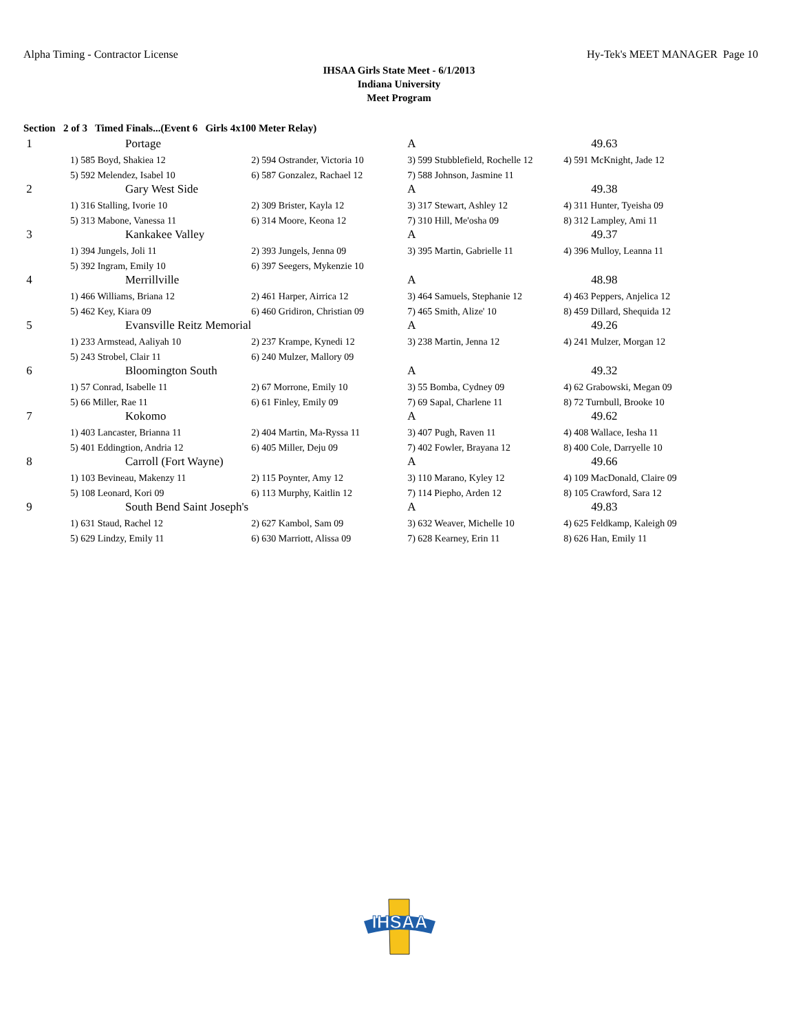Alpha Timing - Contractor License Hy-Tek's MEET MANAGER Page 10
IHSAA Girls State Meet - 6/1/2013
Indiana University
Meet Program
Section 2 of 3 Timed Finals...(Event 6 Girls 4x100 Meter Relay)
| 1 | Portage | | A | 49.63 |
| | 1) 585 Boyd, Shakiea 12 | 2) 594 Ostrander, Victoria 10 | 3) 599 Stubblefield, Rochelle 12 | 4) 591 McKnight, Jade 12 |
| | 5) 592 Melendez, Isabel 10 | 6) 587 Gonzalez, Rachael 12 | 7) 588 Johnson, Jasmine 11 | |
| 2 | Gary West Side | | A | 49.38 |
| | 1) 316 Stalling, Ivorie 10 | 2) 309 Brister, Kayla 12 | 3) 317 Stewart, Ashley 12 | 4) 311 Hunter, Tyeisha 09 |
| | 5) 313 Mabone, Vanessa 11 | 6) 314 Moore, Keona 12 | 7) 310 Hill, Me'osha 09 | 8) 312 Lampley, Ami 11 |
| 3 | Kankakee Valley | | A | 49.37 |
| | 1) 394 Jungels, Joli 11 | 2) 393 Jungels, Jenna 09 | 3) 395 Martin, Gabrielle 11 | 4) 396 Mulloy, Leanna 11 |
| | 5) 392 Ingram, Emily 10 | 6) 397 Seegers, Mykenzie 10 | | |
| 4 | Merrillville | | A | 48.98 |
| | 1) 466 Williams, Briana 12 | 2) 461 Harper, Airrica 12 | 3) 464 Samuels, Stephanie 12 | 4) 463 Peppers, Anjelica 12 |
| | 5) 462 Key, Kiara 09 | 6) 460 Gridiron, Christian 09 | 7) 465 Smith, Alize' 10 | 8) 459 Dillard, Shequida 12 |
| 5 | Evansville Reitz Memorial | | A | 49.26 |
| | 1) 233 Armstead, Aaliyah 10 | 2) 237 Krampe, Kynedi 12 | 3) 238 Martin, Jenna 12 | 4) 241 Mulzer, Morgan 12 |
| | 5) 243 Strobel, Clair 11 | 6) 240 Mulzer, Mallory 09 | | |
| 6 | Bloomington South | | A | 49.32 |
| | 1) 57 Conrad, Isabelle 11 | 2) 67 Morrone, Emily 10 | 3) 55 Bomba, Cydney 09 | 4) 62 Grabowski, Megan 09 |
| | 5) 66 Miller, Rae 11 | 6) 61 Finley, Emily 09 | 7) 69 Sapal, Charlene 11 | 8) 72 Turnbull, Brooke 10 |
| 7 | Kokomo | | A | 49.62 |
| | 1) 403 Lancaster, Brianna 11 | 2) 404 Martin, Ma-Ryssa 11 | 3) 407 Pugh, Raven 11 | 4) 408 Wallace, Iesha 11 |
| | 5) 401 Eddingtion, Andria 12 | 6) 405 Miller, Deju 09 | 7) 402 Fowler, Brayana 12 | 8) 400 Cole, Darryelle 10 |
| 8 | Carroll (Fort Wayne) | | A | 49.66 |
| | 1) 103 Bevineau, Makenzy 11 | 2) 115 Poynter, Amy 12 | 3) 110 Marano, Kyley 12 | 4) 109 MacDonald, Claire 09 |
| | 5) 108 Leonard, Kori 09 | 6) 113 Murphy, Kaitlin 12 | 7) 114 Piepho, Arden 12 | 8) 105 Crawford, Sara 12 |
| 9 | South Bend Saint Joseph's | | A | 49.83 |
| | 1) 631 Staud, Rachel 12 | 2) 627 Kambol, Sam 09 | 3) 632 Weaver, Michelle 10 | 4) 625 Feldkamp, Kaleigh 09 |
| | 5) 629 Lindzy, Emily 11 | 6) 630 Marriott, Alissa 09 | 7) 628 Kearney, Erin 11 | 8) 626 Han, Emily 11 |
IHSAA